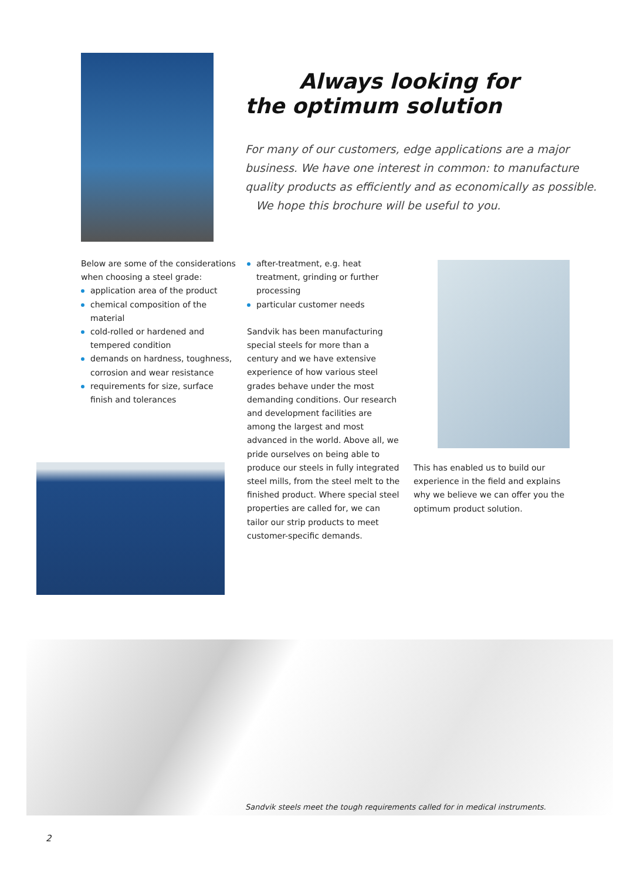Always looking for
the optimum solution
For many of our customers, edge applications are a major business. We have one interest in common: to manufacture quality products as efficiently and as economically as possible.
We hope this brochure will be useful to you.
Below are some of the considerations when choosing a steel grade:
application area of the product
chemical composition of the material
cold-rolled or hardened and tempered condition
demands on hardness, toughness, corrosion and wear resistance
requirements for size, surface finish and tolerances
after-treatment, e.g. heat treatment, grinding or further processing
particular customer needs
Sandvik has been manufacturing special steels for more than a century and we have extensive experience of how various steel grades behave under the most demanding conditions. Our research and development facilities are among the largest and most advanced in the world. Above all, we pride ourselves on being able to produce our steels in fully integrated steel mills, from the steel melt to the finished product. Where special steel properties are called for, we can tailor our strip products to meet customer-specific demands.
This has enabled us to build our experience in the field and explains why we believe we can offer you the optimum product solution.
Sandvik steels meet the tough requirements called for in medical instruments.
2